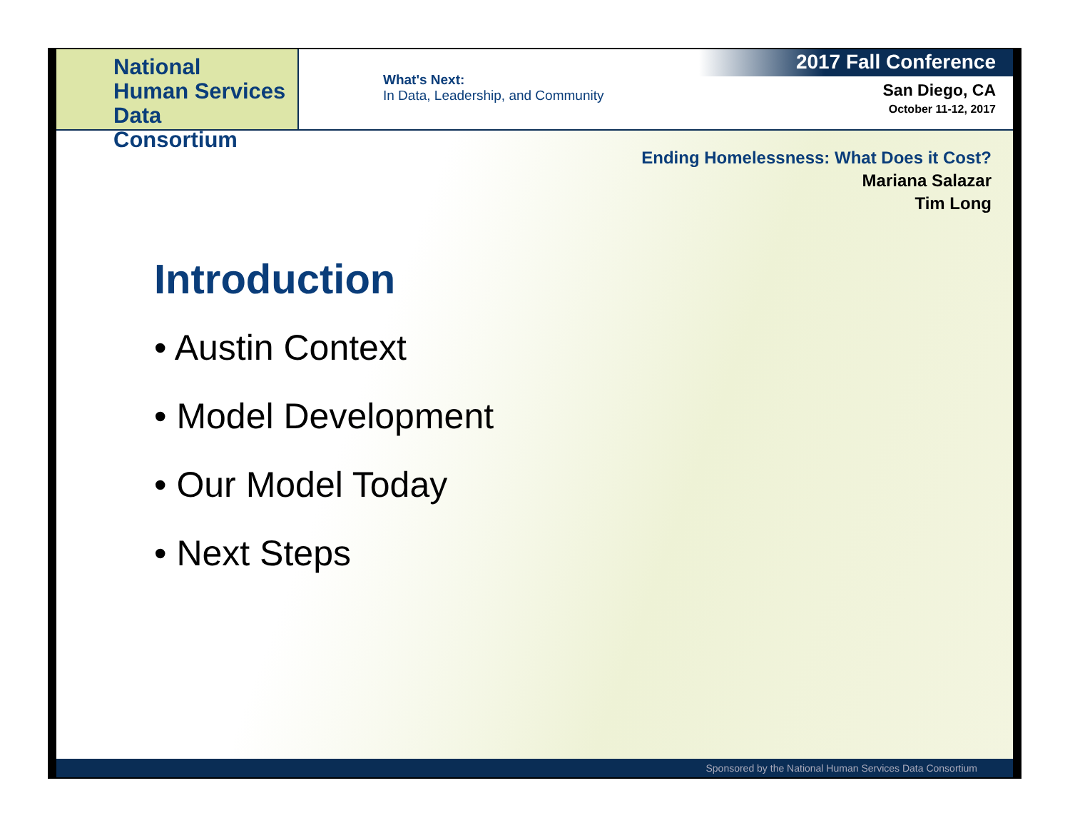National
Human Services
Data Consortium
What's Next:
In Data, Leadership, and Community
2017 Fall Conference
San Diego, CA
October 11-12, 2017
Ending Homelessness: What Does it Cost?
Mariana Salazar
Tim Long
Introduction
• Austin Context
• Model Development
• Our Model Today
• Next Steps
Sponsored by the National Human Services Data Consortium